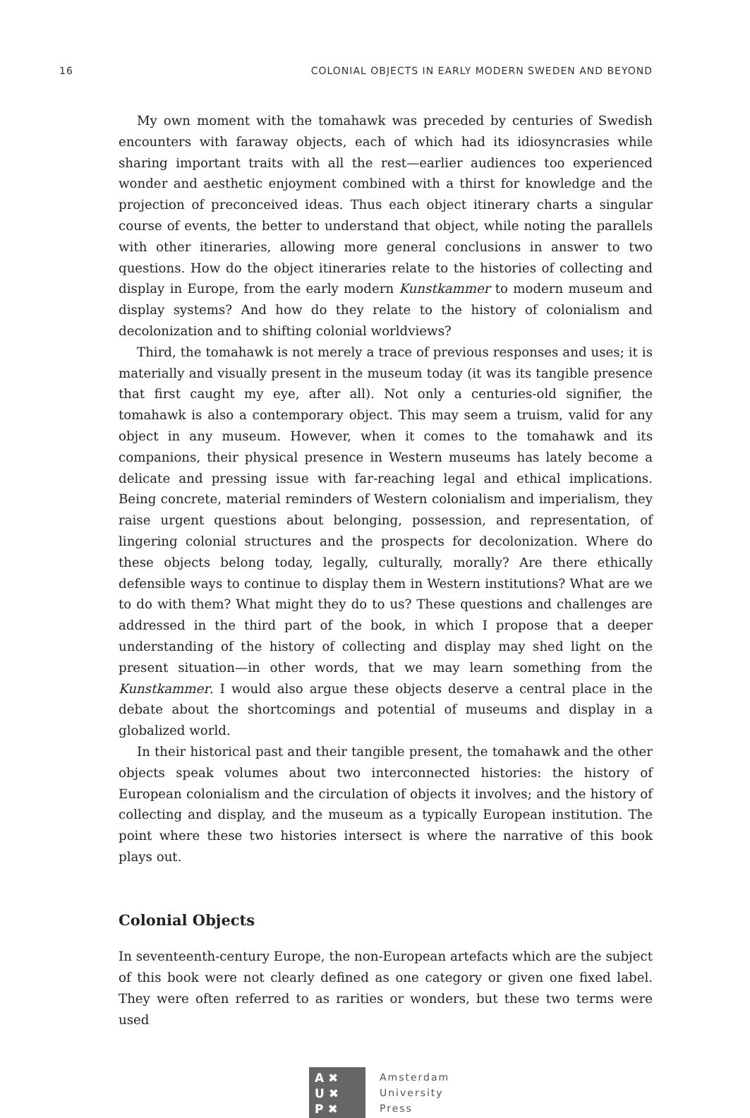16 COLONIAL OBJECTS IN EARLY MODERN SWEDEN AND BEYOND
My own moment with the tomahawk was preceded by centuries of Swedish encounters with faraway objects, each of which had its idiosyncrasies while sharing important traits with all the rest—earlier audiences too experienced wonder and aesthetic enjoyment combined with a thirst for knowledge and the projection of preconceived ideas. Thus each object itinerary charts a singular course of events, the better to understand that object, while noting the parallels with other itineraries, allowing more general conclusions in answer to two questions. How do the object itineraries relate to the histories of collecting and display in Europe, from the early modern Kunstkammer to modern museum and display systems? And how do they relate to the history of colonialism and decolonization and to shifting colonial worldviews?
Third, the tomahawk is not merely a trace of previous responses and uses; it is materially and visually present in the museum today (it was its tangible presence that first caught my eye, after all). Not only a centuries-old signifier, the tomahawk is also a contemporary object. This may seem a truism, valid for any object in any museum. However, when it comes to the tomahawk and its companions, their physical presence in Western museums has lately become a delicate and pressing issue with far-reaching legal and ethical implications. Being concrete, material reminders of Western colonialism and imperialism, they raise urgent questions about belonging, possession, and representation, of lingering colonial structures and the prospects for decolonization. Where do these objects belong today, legally, culturally, morally? Are there ethically defensible ways to continue to display them in Western institutions? What are we to do with them? What might they do to us? These questions and challenges are addressed in the third part of the book, in which I propose that a deeper understanding of the history of collecting and display may shed light on the present situation—in other words, that we may learn something from the Kunstkammer. I would also argue these objects deserve a central place in the debate about the shortcomings and potential of museums and display in a globalized world.
In their historical past and their tangible present, the tomahawk and the other objects speak volumes about two interconnected histories: the history of European colonialism and the circulation of objects it involves; and the history of collecting and display, and the museum as a typically European institution. The point where these two histories intersect is where the narrative of this book plays out.
Colonial Objects
In seventeenth-century Europe, the non-European artefacts which are the subject of this book were not clearly defined as one category or given one fixed label. They were often referred to as rarities or wonders, but these two terms were used
A ✖
U ✖
P ✖
Amsterdam
University
Press